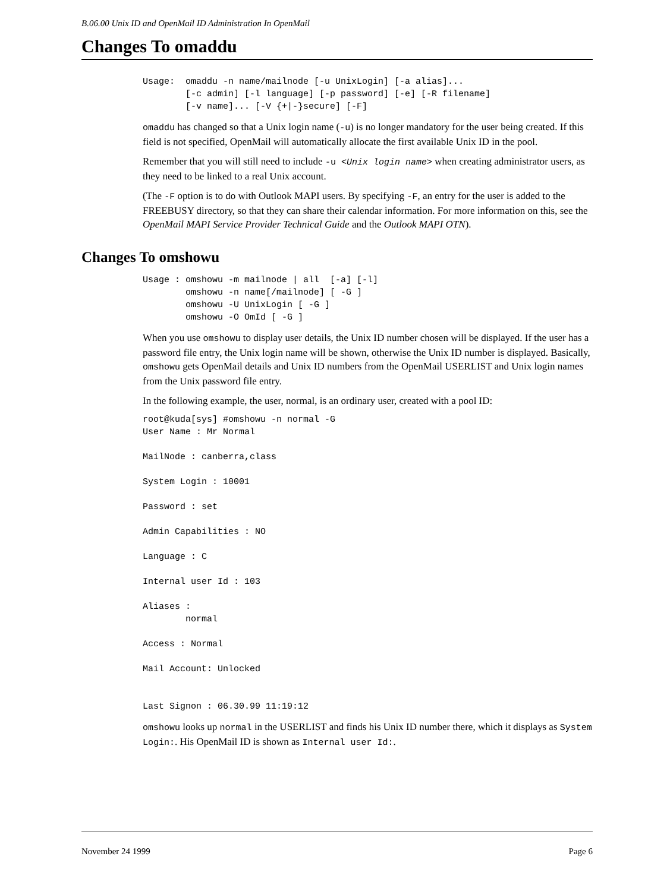B.06.00 Unix ID and OpenMail ID Administration In OpenMail
Changes To omaddu
Usage:  omaddu -n name/mailnode [-u UnixLogin] [-a alias]...
        [-c admin] [-l language] [-p password] [-e] [-R filename]
        [-v name]... [-V {+|-}secure] [-F]
omaddu has changed so that a Unix login name (-u) is no longer mandatory for the user being created. If this field is not specified, OpenMail will automatically allocate the first available Unix ID in the pool.
Remember that you will still need to include -u <Unix login name> when creating administrator users, as they need to be linked to a real Unix account.
(The -F option is to do with Outlook MAPI users. By specifying -F, an entry for the user is added to the FREEBUSY directory, so that they can share their calendar information. For more information on this, see the OpenMail MAPI Service Provider Technical Guide and the Outlook MAPI OTN).
Changes To omshowu
Usage : omshowu -m mailnode | all  [-a] [-l]
        omshowu -n name[/mailnode] [ -G ]
        omshowu -U UnixLogin [ -G ]
        omshowu -O OmId [ -G ]
When you use omshowu to display user details, the Unix ID number chosen will be displayed. If the user has a password file entry, the Unix login name will be shown, otherwise the Unix ID number is displayed. Basically, omshowu gets OpenMail details and Unix ID numbers from the OpenMail USERLIST and Unix login names from the Unix password file entry.
In the following example, the user, normal, is an ordinary user, created with a pool ID:
root@kuda[sys] #omshowu -n normal -G
User Name : Mr Normal

MailNode : canberra,class

System Login : 10001

Password : set

Admin Capabilities : NO

Language : C

Internal user Id : 103

Aliases :
        normal

Access : Normal

Mail Account: Unlocked


Last Signon : 06.30.99 11:19:12
omshowu looks up normal in the USERLIST and finds his Unix ID number there, which it displays as System Login:. His OpenMail ID is shown as Internal user Id:.
November 24 1999 Page 6